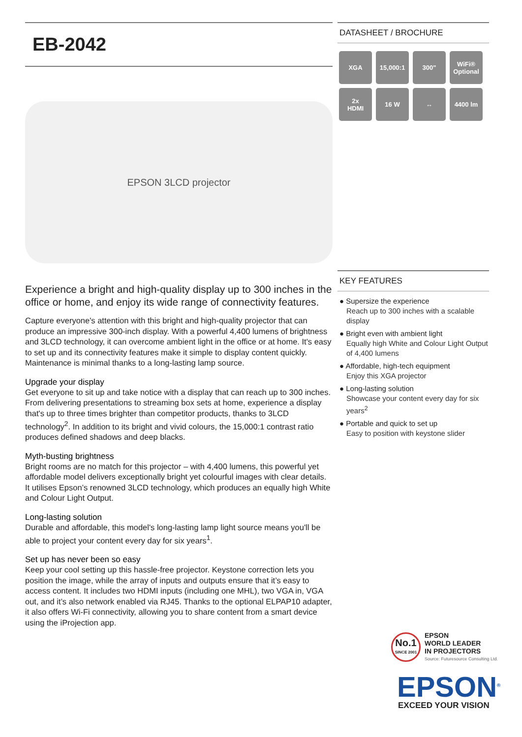EB-2042
EPSON 3LCD projector
Experience a bright and high-quality display up to 300 inches in the office or home, and enjoy its wide range of connectivity features.
Capture everyone's attention with this bright and high-quality projector that can produce an impressive 300-inch display. With a powerful 4,400 lumens of brightness and 3LCD technology, it can overcome ambient light in the office or at home. It's easy to set up and its connectivity features make it simple to display content quickly. Maintenance is minimal thanks to a long-lasting lamp source.
Upgrade your display
Get everyone to sit up and take notice with a display that can reach up to 300 inches. From delivering presentations to streaming box sets at home, experience a display that's up to three times brighter than competitor products, thanks to 3LCD technology<sup>2</sup>. In addition to its bright and vivid colours, the 15,000:1 contrast ratio produces defined shadows and deep blacks.
Myth-busting brightness
Bright rooms are no match for this projector – with 4,400 lumens, this powerful yet affordable model delivers exceptionally bright yet colourful images with clear details. It utilises Epson’s renowned 3LCD technology, which produces an equally high White and Colour Light Output.
Long-lasting solution
Durable and affordable, this model's long-lasting lamp light source means you'll be able to project your content every day for six years<sup>1</sup>.
Set up has never been so easy
Keep your cool setting up this hassle-free projector. Keystone correction lets you position the image, while the array of inputs and outputs ensure that it’s easy to access content. It includes two HDMI inputs (including one MHL), two VGA in, VGA out, and it’s also network enabled via RJ45. Thanks to the optional ELPAP10 adapter, it also offers Wi-Fi connectivity, allowing you to share content from a smart device using the iProjection app.
DATASHEET / BROCHURE
XGA
15,000:1
300"
WiFi®
Optional
2x
HDMI
16 W
↔
4400 lm
KEY FEATURES
● Supersize the experience
Reach up to 300 inches with a scalable display
● Bright even with ambient light
Equally high White and Colour Light Output of 4,400 lumens
● Affordable, high-tech equipment
Enjoy this XGA projector
● Long-lasting solution
Showcase your content every day for six years<sup>2</sup>
● Portable and quick to set up
Easy to position with keystone slider
No.1
SINCE 2001
EPSON
WORLD LEADER
IN PROJECTORS
Source: Futuresource Consulting Ltd.
EPSON<sup>®</sup>
EXCEED YOUR VISION